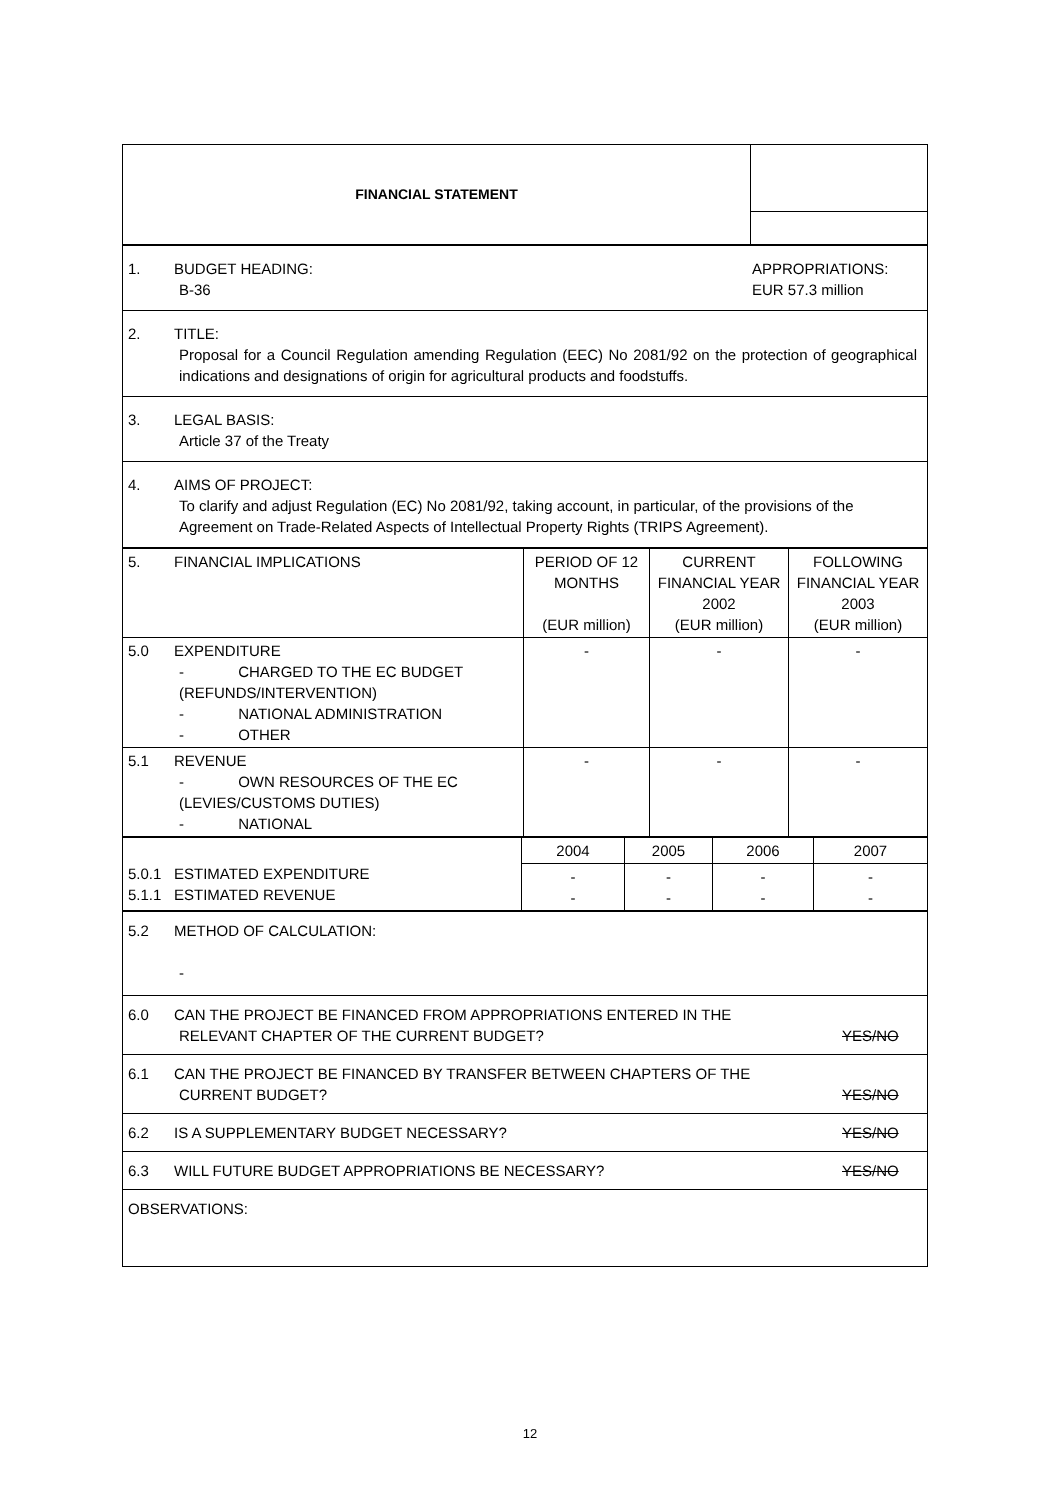| FINANCIAL STATEMENT | |
| 1. BUDGET HEADING: B-36 APPROPRIATIONS: EUR 57.3 million |
| 2. TITLE: Proposal for a Council Regulation amending Regulation (EEC) No 2081/92 on the protection of geographical indications and designations of origin for agricultural products and foodstuffs. |
| 3. LEGAL BASIS: Article 37 of the Treaty |
| 4. AIMS OF PROJECT: To clarify and adjust Regulation (EC) No 2081/92, taking account, in particular, of the provisions of the Agreement on Trade-Related Aspects of Intellectual Property Rights (TRIPS Agreement). |
| 5. FINANCIAL IMPLICATIONS | PERIOD OF 12 MONTHS (EUR million) | CURRENT FINANCIAL YEAR 2002 (EUR million) | FOLLOWING FINANCIAL YEAR 2003 (EUR million) |
| 5.0 EXPENDITURE - CHARGED TO THE EC BUDGET (REFUNDS/INTERVENTION) - NATIONAL ADMINISTRATION - OTHER | - | - | - |
| 5.1 REVENUE - OWN RESOURCES OF THE EC (LEVIES/CUSTOMS DUTIES) - NATIONAL | - | - | - |
| 5.0.1 ESTIMATED EXPENDITURE 5.1.1 ESTIMATED REVENUE | 2004 | 2005 | 2006 | 2007 |
| | - - | - - | - - | - - |
| 5.2 METHOD OF CALCULATION: - |
| 6.0 CAN THE PROJECT BE FINANCED FROM APPROPRIATIONS ENTERED IN THE RELEVANT CHAPTER OF THE CURRENT BUDGET? YES/ NO |
| 6.1 CAN THE PROJECT BE FINANCED BY TRANSFER BETWEEN CHAPTERS OF THE CURRENT BUDGET? YES/NO |
| 6.2 IS A SUPPLEMENTARY BUDGET NECESSARY? YES/NO |
| 6.3 WILL FUTURE BUDGET APPROPRIATIONS BE NECESSARY? YES/NO |
| OBSERVATIONS: |
12